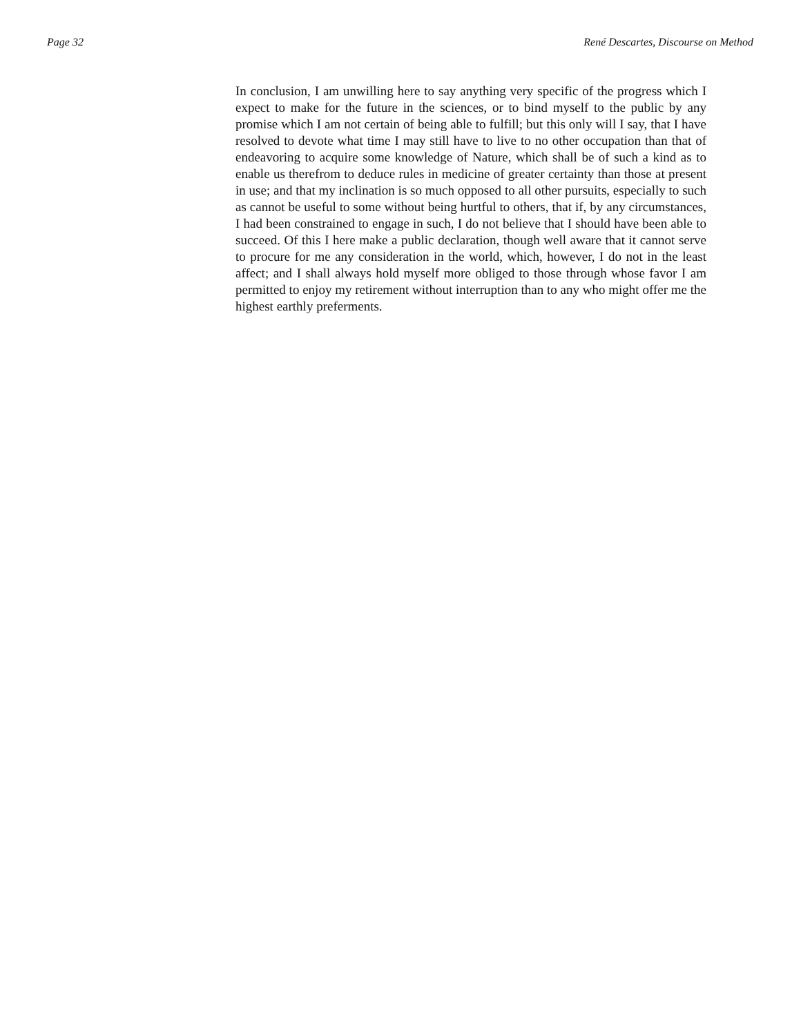Page 32 René Descartes, Discourse on Method
In conclusion, I am unwilling here to say anything very specific of the progress which I expect to make for the future in the sciences, or to bind myself to the public by any promise which I am not certain of being able to fulfill; but this only will I say, that I have resolved to devote what time I may still have to live to no other occupation than that of endeavoring to acquire some knowledge of Nature, which shall be of such a kind as to enable us therefrom to deduce rules in medicine of greater certainty than those at present in use; and that my inclination is so much opposed to all other pursuits, especially to such as cannot be useful to some without being hurtful to others, that if, by any circumstances, I had been constrained to engage in such, I do not believe that I should have been able to succeed. Of this I here make a public declaration, though well aware that it cannot serve to procure for me any consideration in the world, which, however, I do not in the least affect; and I shall always hold myself more obliged to those through whose favor I am permitted to enjoy my retirement without interruption than to any who might offer me the highest earthly preferments.